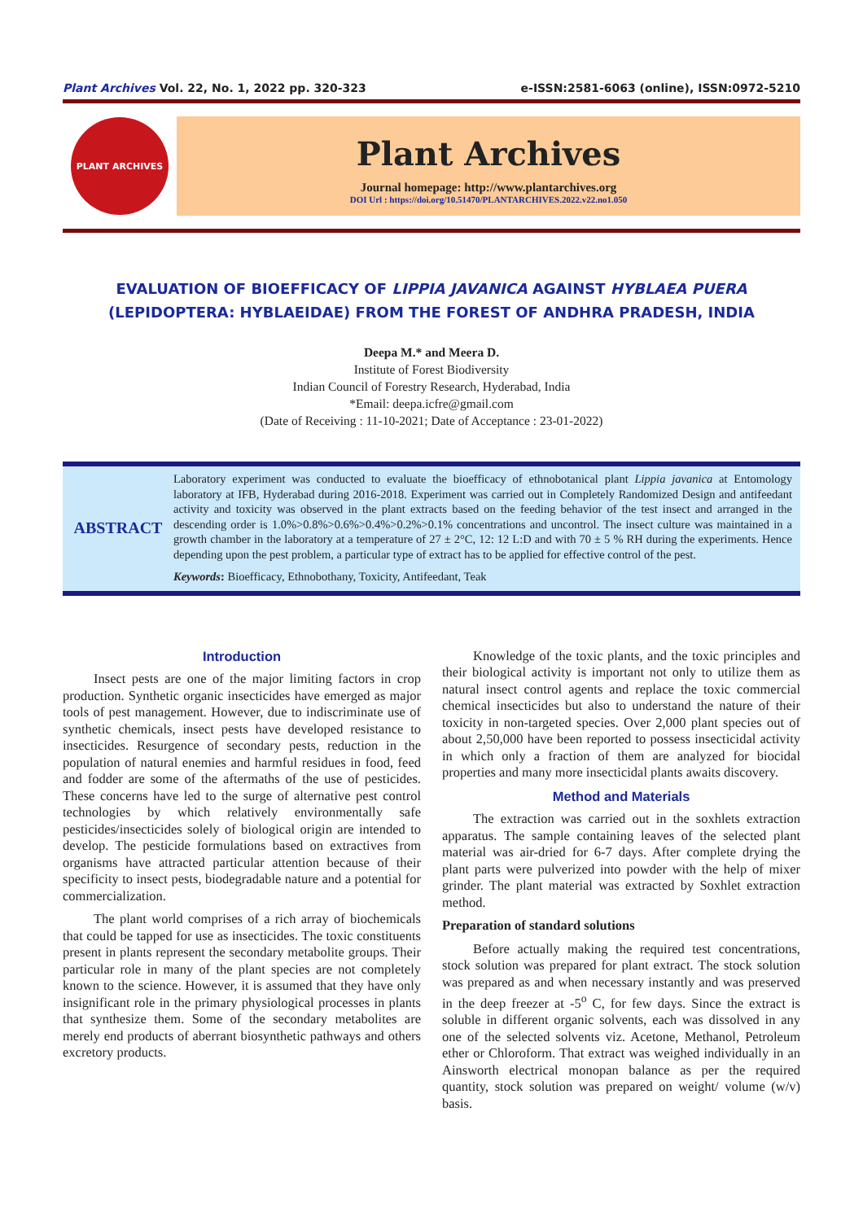Plant Archives Vol. 22, No. 1, 2022 pp. 320-323 e-ISSN:2581-6063 (online), ISSN:0972-5210
PLANT ARCHIVES
Plant Archives
Journal homepage: http://www.plantarchives.org
DOI Url : https://doi.org/10.51470/PLANTARCHIVES.2022.v22.no1.050
EVALUATION OF BIOEFFICACY OF LIPPIA JAVANICA AGAINST HYBLAEA PUERA
(LEPIDOPTERA: HYBLAEIDAE) FROM THE FOREST OF ANDHRA PRADESH, INDIA
Deepa M.* and Meera D.
Institute of Forest Biodiversity
Indian Council of Forestry Research, Hyderabad, India
*Email: deepa.icfre@gmail.com
(Date of Receiving : 11-10-2021; Date of Acceptance : 23-01-2022)
ABSTRACT
Laboratory experiment was conducted to evaluate the bioefficacy of ethnobotanical plant Lippia javanica at Entomology laboratory at IFB, Hyderabad during 2016-2018. Experiment was carried out in Completely Randomized Design and antifeedant activity and toxicity was observed in the plant extracts based on the feeding behavior of the test insect and arranged in the descending order is 1.0%>0.8%>0.6%>0.4%>0.2%>0.1% concentrations and uncontrol. The insect culture was maintained in a growth chamber in the laboratory at a temperature of 27 ± 2°C, 12: 12 L:D and with 70 ± 5 % RH during the experiments. Hence depending upon the pest problem, a particular type of extract has to be applied for effective control of the pest.
Keywords: Bioefficacy, Ethnobothany, Toxicity, Antifeedant, Teak
Introduction
Insect pests are one of the major limiting factors in crop production. Synthetic organic insecticides have emerged as major tools of pest management. However, due to indiscriminate use of synthetic chemicals, insect pests have developed resistance to insecticides. Resurgence of secondary pests, reduction in the population of natural enemies and harmful residues in food, feed and fodder are some of the aftermaths of the use of pesticides. These concerns have led to the surge of alternative pest control technologies by which relatively environmentally safe pesticides/insecticides solely of biological origin are intended to develop. The pesticide formulations based on extractives from organisms have attracted particular attention because of their specificity to insect pests, biodegradable nature and a potential for commercialization.
The plant world comprises of a rich array of biochemicals that could be tapped for use as insecticides. The toxic constituents present in plants represent the secondary metabolite groups. Their particular role in many of the plant species are not completely known to the science. However, it is assumed that they have only insignificant role in the primary physiological processes in plants that synthesize them. Some of the secondary metabolites are merely end products of aberrant biosynthetic pathways and others excretory products.
Knowledge of the toxic plants, and the toxic principles and their biological activity is important not only to utilize them as natural insect control agents and replace the toxic commercial chemical insecticides but also to understand the nature of their toxicity in non-targeted species. Over 2,000 plant species out of about 2,50,000 have been reported to possess insecticidal activity in which only a fraction of them are analyzed for biocidal properties and many more insecticidal plants awaits discovery.
Method and Materials
The extraction was carried out in the soxhlets extraction apparatus. The sample containing leaves of the selected plant material was air-dried for 6-7 days. After complete drying the plant parts were pulverized into powder with the help of mixer grinder. The plant material was extracted by Soxhlet extraction method.
Preparation of standard solutions
Before actually making the required test concentrations, stock solution was prepared for plant extract. The stock solution was prepared as and when necessary instantly and was preserved in the deep freezer at -5<sup>o</sup> C, for few days. Since the extract is soluble in different organic solvents, each was dissolved in any one of the selected solvents viz. Acetone, Methanol, Petroleum ether or Chloroform. That extract was weighed individually in an Ainsworth electrical monopan balance as per the required quantity, stock solution was prepared on weight/ volume (w/v) basis.